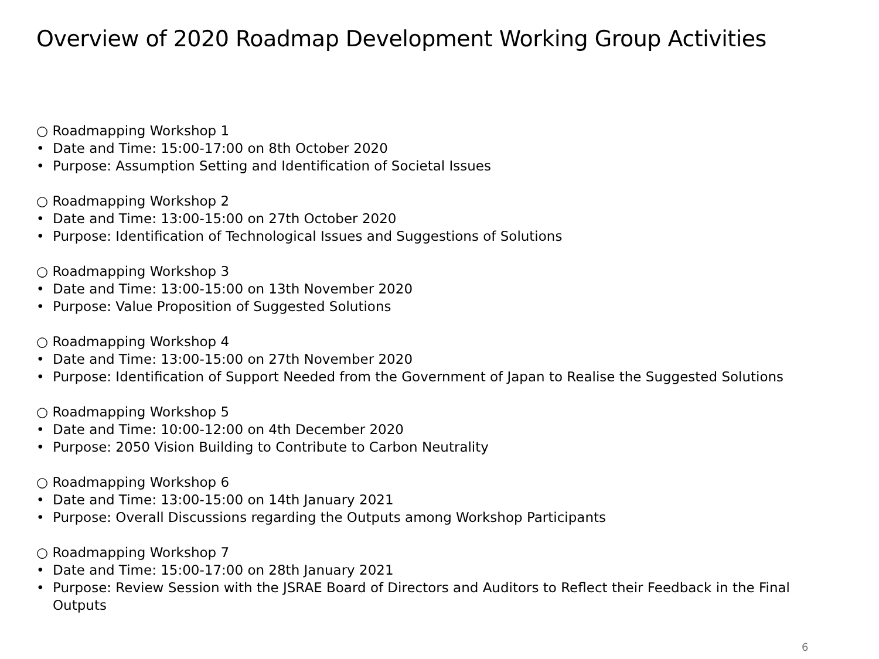Overview of 2020 Roadmap Development Working Group Activities
○ Roadmapping Workshop 1
• Date and Time: 15:00-17:00 on 8th October 2020
• Purpose: Assumption Setting and Identification of Societal Issues
○ Roadmapping Workshop 2
• Date and Time: 13:00-15:00 on 27th October 2020
• Purpose: Identification of Technological Issues and Suggestions of Solutions
○ Roadmapping Workshop 3
• Date and Time: 13:00-15:00 on 13th November 2020
• Purpose: Value Proposition of Suggested Solutions
○ Roadmapping Workshop 4
• Date and Time: 13:00-15:00 on 27th November 2020
• Purpose: Identification of Support Needed from the Government of Japan to Realise the Suggested Solutions
○ Roadmapping Workshop 5
• Date and Time: 10:00-12:00 on 4th December 2020
• Purpose: 2050 Vision Building to Contribute to Carbon Neutrality
○ Roadmapping Workshop 6
• Date and Time: 13:00-15:00 on 14th January 2021
• Purpose: Overall Discussions regarding the Outputs among Workshop Participants
○ Roadmapping Workshop 7
• Date and Time: 15:00-17:00 on 28th January 2021
• Purpose: Review Session with the JSRAE Board of Directors and Auditors to Reflect their Feedback in the Final Outputs
6